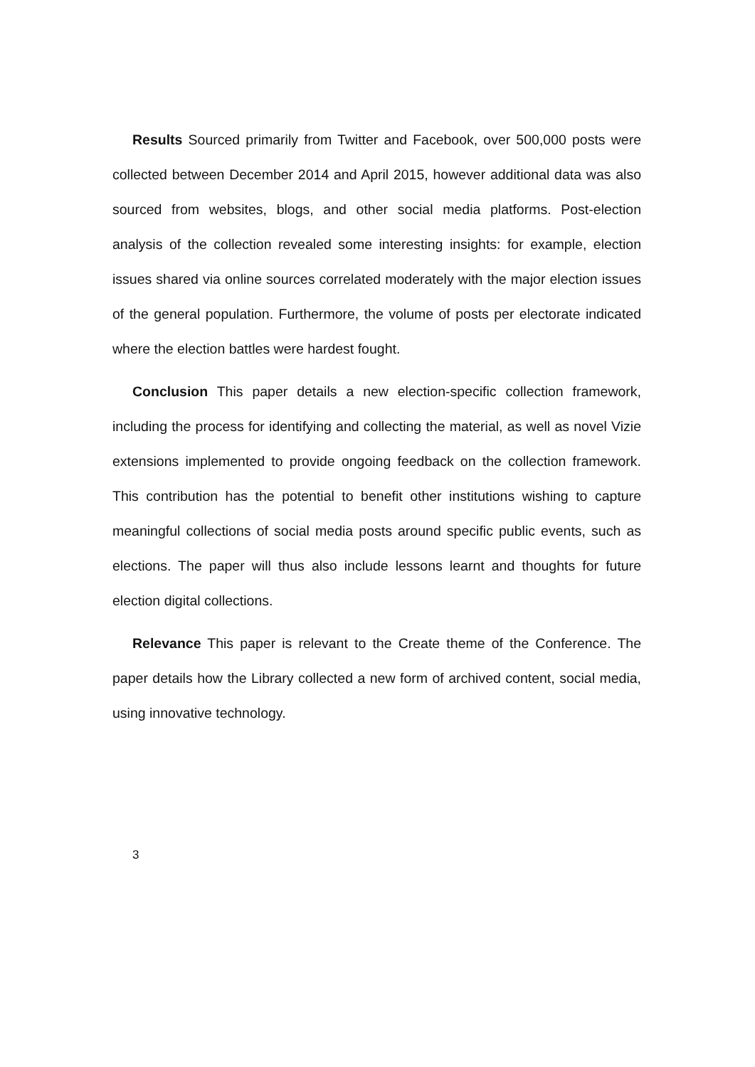Results Sourced primarily from Twitter and Facebook, over 500,000 posts were collected between December 2014 and April 2015, however additional data was also sourced from websites, blogs, and other social media platforms. Post-election analysis of the collection revealed some interesting insights: for example, election issues shared via online sources correlated moderately with the major election issues of the general population. Furthermore, the volume of posts per electorate indicated where the election battles were hardest fought.
Conclusion This paper details a new election-specific collection framework, including the process for identifying and collecting the material, as well as novel Vizie extensions implemented to provide ongoing feedback on the collection framework. This contribution has the potential to benefit other institutions wishing to capture meaningful collections of social media posts around specific public events, such as elections. The paper will thus also include lessons learnt and thoughts for future election digital collections.
Relevance This paper is relevant to the Create theme of the Conference. The paper details how the Library collected a new form of archived content, social media, using innovative technology.
3